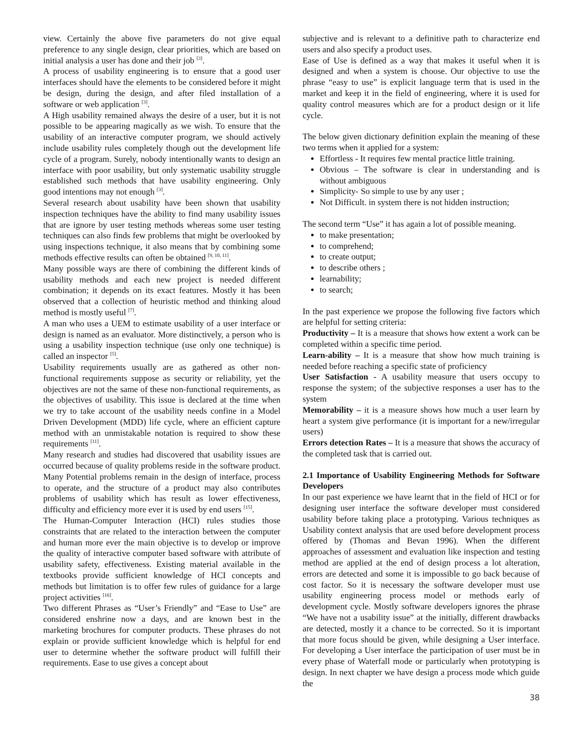view. Certainly the above five parameters do not give equal preference to any single design, clear priorities, which are based on initial analysis a user has done and their job <sup>[3]</sup>.
A process of usability engineering is to ensure that a good user interfaces should have the elements to be considered before it might be design, during the design, and after filed installation of a software or web application <sup>[3]</sup>.
A High usability remained always the desire of a user, but it is not possible to be appearing magically as we wish. To ensure that the usability of an interactive computer program, we should actively include usability rules completely though out the development life cycle of a program. Surely, nobody intentionally wants to design an interface with poor usability, but only systematic usability struggle established such methods that have usability engineering. Only good intentions may not enough <sup>[3]</sup>.
Several research about usability have been shown that usability inspection techniques have the ability to find many usability issues that are ignore by user testing methods whereas some user testing techniques can also finds few problems that might be overlooked by using inspections technique, it also means that by combining some methods effective results can often be obtained <sup>[9, 10, 11]</sup>.
Many possible ways are there of combining the different kinds of usability methods and each new project is needed different combination; it depends on its exact features. Mostly it has been observed that a collection of heuristic method and thinking aloud method is mostly useful <sup>[7]</sup>.
A man who uses a UEM to estimate usability of a user interface or design is named as an evaluator. More distinctively, a person who is using a usability inspection technique (use only one technique) is called an inspector <sup>[5]</sup>.
Usability requirements usually are as gathered as other non-functional requirements suppose as security or reliability, yet the objectives are not the same of these non-functional requirements, as the objectives of usability. This issue is declared at the time when we try to take account of the usability needs confine in a Model Driven Development (MDD) life cycle, where an efficient capture method with an unmistakable notation is required to show these requirements <sup>[11]</sup>.
Many research and studies had discovered that usability issues are occurred because of quality problems reside in the software product. Many Potential problems remain in the design of interface, process to operate, and the structure of a product may also contributes problems of usability which has result as lower effectiveness, difficulty and efficiency more ever it is used by end users <sup>[15]</sup>.
The Human-Computer Interaction (HCI) rules studies those constraints that are related to the interaction between the computer and human more ever the main objective is to develop or improve the quality of interactive computer based software with attribute of usability safety, effectiveness. Existing material available in the textbooks provide sufficient knowledge of HCI concepts and methods but limitation is to offer few rules of guidance for a large project activities <sup>[16]</sup>.
Two different Phrases as “User’s Friendly” and “Ease to Use” are considered enshrine now a days, and are known best in the marketing brochures for computer products. These phrases do not explain or provide sufficient knowledge which is helpful for end user to determine whether the software product will fulfill their requirements. Ease to use gives a concept about
subjective and is relevant to a definitive path to characterize end users and also specify a product uses.
Ease of Use is defined as a way that makes it useful when it is designed and when a system is choose. Our objective to use the phrase “easy to use” is explicit language term that is used in the market and keep it in the field of engineering, where it is used for quality control measures which are for a product design or it life cycle.
The below given dictionary definition explain the meaning of these two terms when it applied for a system:
Effortless - It requires few mental practice little training.
Obvious – The software is clear in understanding and is without ambiguous
Simplicity- So simple to use by any user ;
Not Difficult. in system there is not hidden instruction;
The second term “Use” it has again a lot of possible meaning.
to make presentation;
to comprehend;
to create output;
to describe others ;
learnability;
to search;
In the past experience we propose the following five factors which are helpful for setting criteria:
Productivity – It is a measure that shows how extent a work can be completed within a specific time period.
Learn-ability – It is a measure that show how much training is needed before reaching a specific state of proficiency
User Satisfaction - A usability measure that users occupy to response the system; of the subjective responses a user has to the system
Memorability – it is a measure shows how much a user learn by heart a system give performance (it is important for a new/irregular users)
Errors detection Rates – It is a measure that shows the accuracy of the completed task that is carried out.
2.1 Importance of Usability Engineering Methods for Software Developers
In our past experience we have learnt that in the field of HCI or for designing user interface the software developer must considered usability before taking place a prototyping. Various techniques as Usability context analysis that are used before development process offered by (Thomas and Bevan 1996). When the different approaches of assessment and evaluation like inspection and testing method are applied at the end of design process a lot alteration, errors are detected and some it is impossible to go back because of cost factor. So it is necessary the software developer must use usability engineering process model or methods early of development cycle. Mostly software developers ignores the phrase “We have not a usability issue” at the initially, different drawbacks are detected, mostly it a chance to be corrected. So it is important that more focus should be given, while designing a User interface. For developing a User interface the participation of user must be in every phase of Waterfall mode or particularly when prototyping is design. In next chapter we have design a process mode which guide the
38